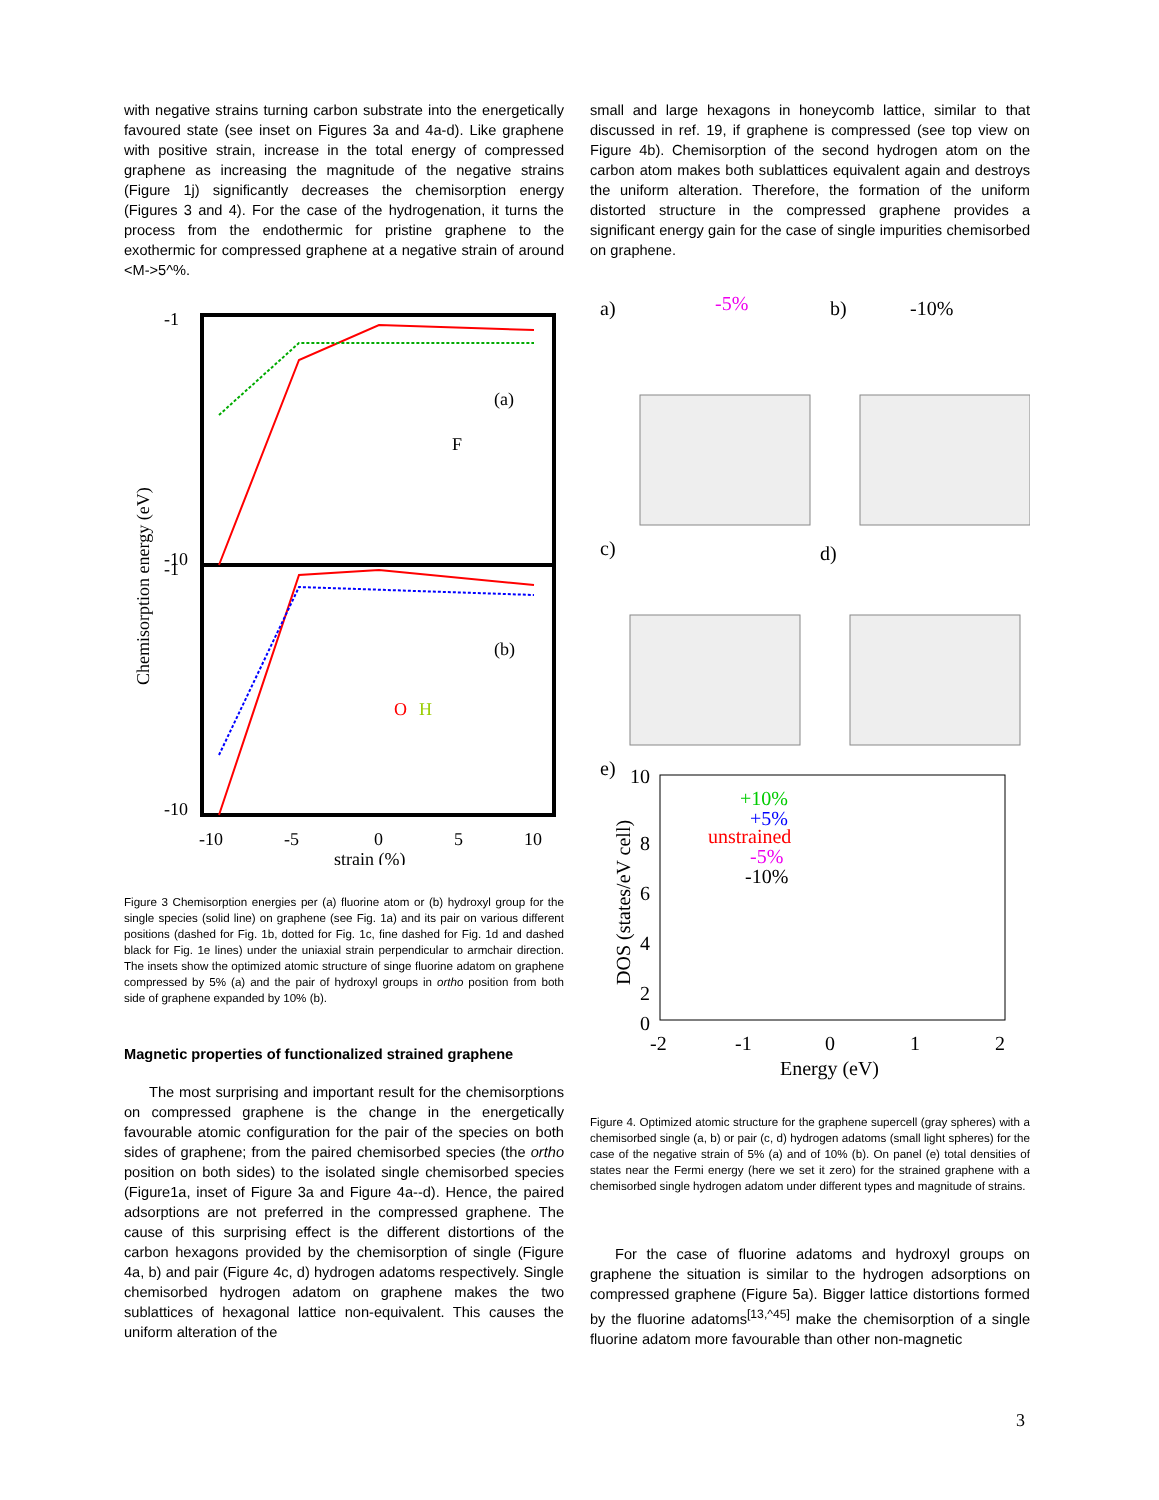with negative strains turning carbon substrate into the energetically favoured state (see inset on Figures 3a and 4a-d). Like graphene with positive strain, increase in the total energy of compressed graphene as increasing the magnitude of the negative strains (Figure 1j) significantly decreases the chemisorption energy (Figures 3 and 4). For the case of the hydrogenation, it turns the process from the endothermic for pristine graphene to the exothermic for compressed graphene at a negative strain of around <M->5^%.
(a)
F
(b)
O
H
-1
-10
-1
-10
-10
-5
0
5
10
strain (%)
Chemisorption energy (eV)
Figure 3 Chemisorption energies per (a) fluorine atom or (b) hydroxyl group for the single species (solid line) on graphene (see Fig. 1a) and its pair on various different positions (dashed for Fig. 1b, dotted for Fig. 1c, fine dashed for Fig. 1d and dashed black for Fig. 1e lines) under the uniaxial strain perpendicular to armchair direction. The insets show the optimized atomic structure of singe fluorine adatom on graphene compressed by 5% (a) and the pair of hydroxyl groups in ortho position from both side of graphene expanded by 10% (b).
Magnetic properties of functionalized strained graphene
The most surprising and important result for the chemisorptions on compressed graphene is the change in the energetically favourable atomic configuration for the pair of the species on both sides of graphene; from the paired chemisorbed species (the ortho position on both sides) to the isolated single chemisorbed species (Figure1a, inset of Figure 3a and Figure 4a--d). Hence, the paired adsorptions are not preferred in the compressed graphene. The cause of this surprising effect is the different distortions of the carbon hexagons provided by the chemisorption of single (Figure 4a, b) and pair (Figure 4c, d) hydrogen adatoms respectively. Single chemisorbed hydrogen adatom on graphene makes the two sublattices of hexagonal lattice non-equivalent. This causes the uniform alteration of the
small and large hexagons in honeycomb lattice, similar to that discussed in ref. 19, if graphene is compressed (see top view on Figure 4b). Chemisorption of the second hydrogen atom on the carbon atom makes both sublattices equivalent again and destroys the uniform alteration. Therefore, the formation of the uniform distorted structure in the compressed graphene provides a significant energy gain for the case of single impurities chemisorbed on graphene.
a)
-5%
b)
-10%
c)
d)
e)
+10%
+5%
unstrained
-5%
-10%
10
8
6
4
2
0
-2
-1
0
1
2
Energy (eV)
DOS (states/eV cell)
Figure 4. Optimized atomic structure for the graphene supercell (gray spheres) with a chemisorbed single (a, b) or pair (c, d) hydrogen adatoms (small light spheres) for the case of the negative strain of 5% (a) and of 10% (b). On panel (e) total densities of states near the Fermi energy (here we set it zero) for the strained graphene with a chemisorbed single hydrogen adatom under different types and magnitude of strains.
For the case of fluorine adatoms and hydroxyl groups on graphene the situation is similar to the hydrogen adsorptions on compressed graphene (Figure 5a). Bigger lattice distortions formed by the fluorine adatoms<sup>[13,^45]</sup> make the chemisorption of a single fluorine adatom more favourable than other non-magnetic
3